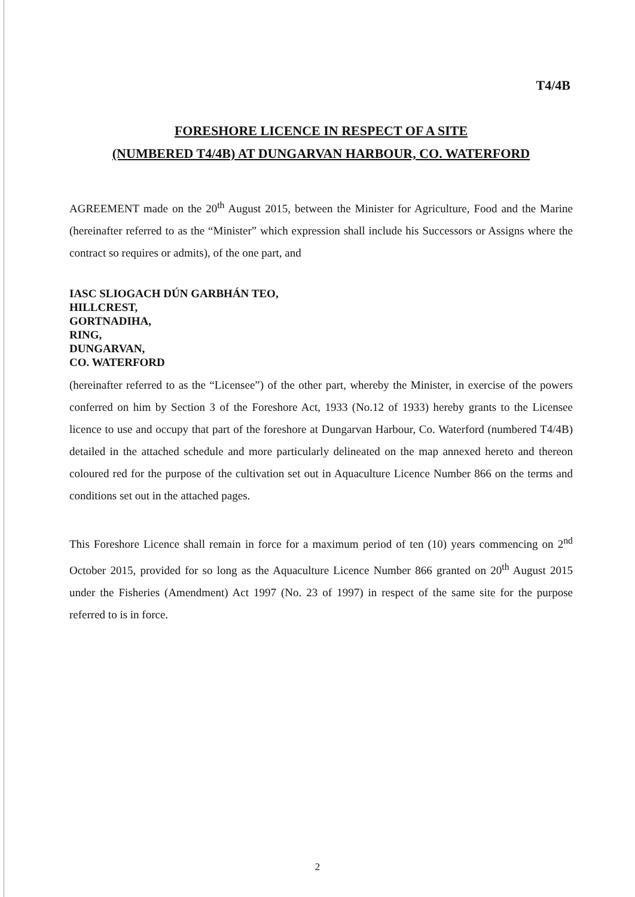T4/4B
FORESHORE LICENCE IN RESPECT OF A SITE
(NUMBERED T4/4B) AT DUNGARVAN HARBOUR, CO. WATERFORD
AGREEMENT made on the 20<sup>th</sup> August 2015, between the Minister for Agriculture, Food and the Marine (hereinafter referred to as the “Minister” which expression shall include his Successors or Assigns where the contract so requires or admits), of the one part, and
IASC SLIOGACH DÚN GARBHÁN TEO,
HILLCREST,
GORTNADIHA,
RING,
DUNGARVAN,
CO. WATERFORD
(hereinafter referred to as the “Licensee”) of the other part, whereby the Minister, in exercise of the powers conferred on him by Section 3 of the Foreshore Act, 1933 (No.12 of 1933) hereby grants to the Licensee licence to use and occupy that part of the foreshore at Dungarvan Harbour, Co. Waterford (numbered T4/4B) detailed in the attached schedule and more particularly delineated on the map annexed hereto and thereon coloured red for the purpose of the cultivation set out in Aquaculture Licence Number 866 on the terms and conditions set out in the attached pages.
This Foreshore Licence shall remain in force for a maximum period of ten (10) years commencing on 2<sup>nd</sup> October 2015, provided for so long as the Aquaculture Licence Number 866 granted on 20<sup>th</sup> August 2015 under the Fisheries (Amendment) Act 1997 (No. 23 of 1997) in respect of the same site for the purpose referred to is in force.
2